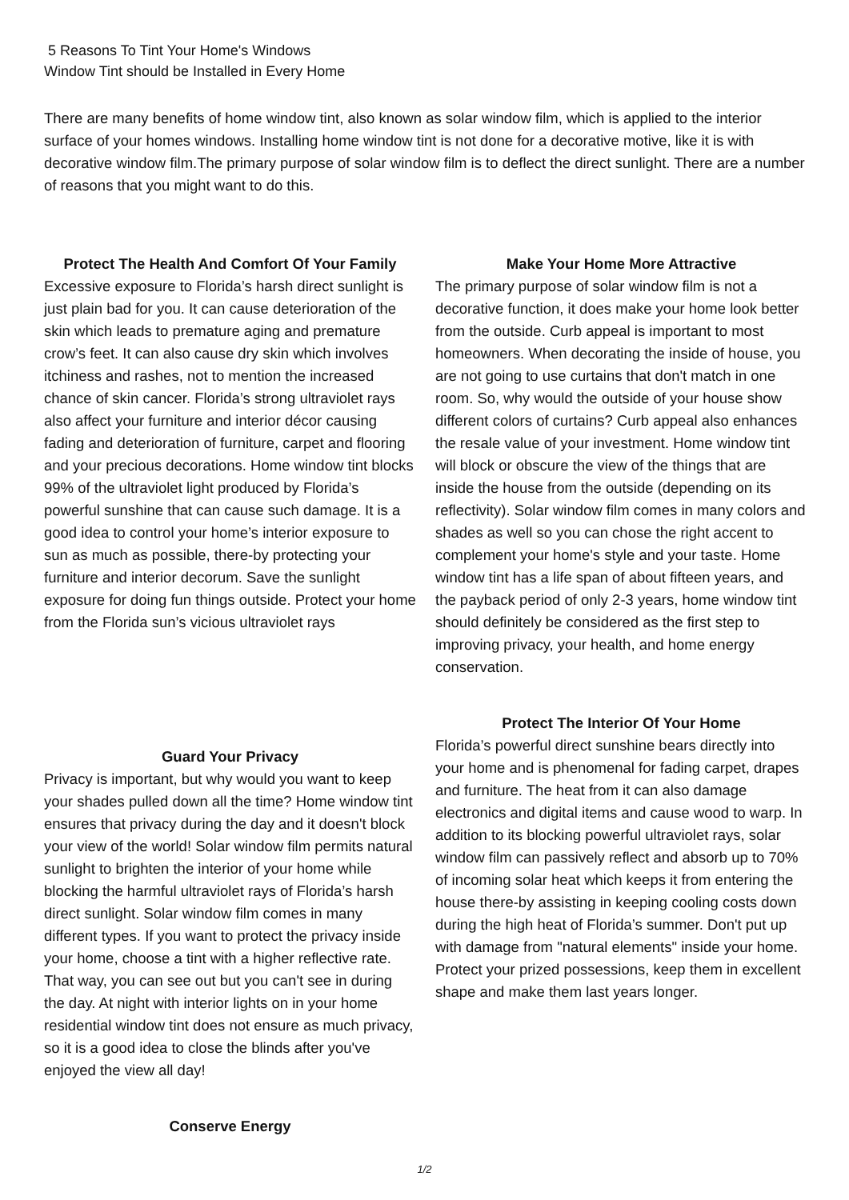5 Reasons To Tint Your Home's Windows
Window Tint should be Installed in Every Home
There are many benefits of home window tint, also known as solar window film, which is applied to the interior surface of your homes windows. Installing home window tint is not done for a decorative motive, like it is with decorative window film.The primary purpose of solar window film is to deflect the direct sunlight. There are a number of reasons that you might want to do this.
Protect The Health And Comfort Of Your Family
Excessive exposure to Florida’s harsh direct sunlight is just plain bad for you. It can cause deterioration of the skin which leads to premature aging and premature crow’s feet. It can also cause dry skin which involves itchiness and rashes, not to mention the increased chance of skin cancer. Florida’s strong ultraviolet rays also affect your furniture and interior décor causing fading and deterioration of furniture, carpet and flooring and your precious decorations. Home window tint blocks 99% of the ultraviolet light produced by Florida’s powerful sunshine that can cause such damage. It is a good idea to control your home’s interior exposure to sun as much as possible, there-by protecting your furniture and interior decorum. Save the sunlight exposure for doing fun things outside. Protect your home from the Florida sun’s vicious ultraviolet rays
Guard Your Privacy
Privacy is important, but why would you want to keep your shades pulled down all the time? Home window tint ensures that privacy during the day and it doesn't block your view of the world! Solar window film permits natural sunlight to brighten the interior of your home while blocking the harmful ultraviolet rays of Florida’s harsh direct sunlight. Solar window film comes in many different types. If you want to protect the privacy inside your home, choose a tint with a higher reflective rate. That way, you can see out but you can't see in during the day. At night with interior lights on in your home residential window tint does not ensure as much privacy, so it is a good idea to close the blinds after you've enjoyed the view all day!
Conserve Energy
Make Your Home More Attractive
The primary purpose of solar window film is not a decorative function, it does make your home look better from the outside. Curb appeal is important to most homeowners. When decorating the inside of house, you are not going to use curtains that don't match in one room. So, why would the outside of your house show different colors of curtains? Curb appeal also enhances the resale value of your investment. Home window tint will block or obscure the view of the things that are inside the house from the outside (depending on its reflectivity). Solar window film comes in many colors and shades as well so you can chose the right accent to complement your home's style and your taste. Home window tint has a life span of about fifteen years, and the payback period of only 2-3 years, home window tint should definitely be considered as the first step to improving privacy, your health, and home energy conservation.
Protect The Interior Of Your Home
Florida’s powerful direct sunshine bears directly into your home and is phenomenal for fading carpet, drapes and furniture. The heat from it can also damage electronics and digital items and cause wood to warp. In addition to its blocking powerful ultraviolet rays, solar window film can passively reflect and absorb up to 70% of incoming solar heat which keeps it from entering the house there-by assisting in keeping cooling costs down during the high heat of Florida’s summer. Don't put up with damage from "natural elements" inside your home. Protect your prized possessions, keep them in excellent shape and make them last years longer.
1/2